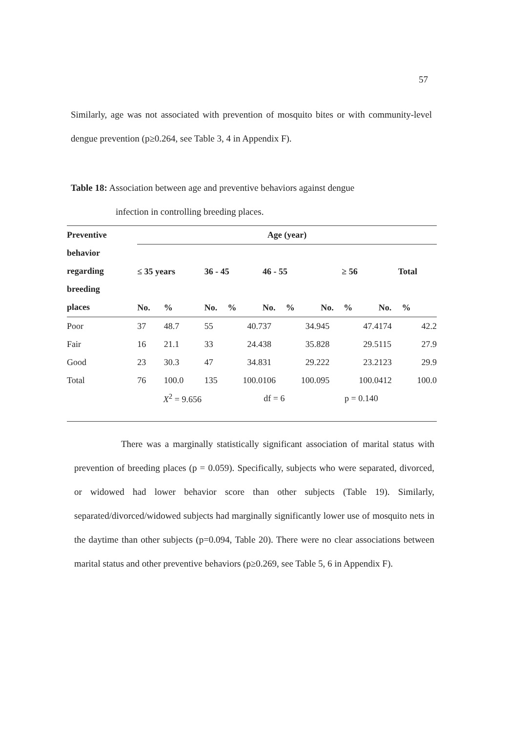57
Similarly, age was not associated with prevention of mosquito bites or with community-level dengue prevention (p≥0.264, see Table 3, 4 in Appendix F).
Table 18: Association between age and preventive behaviors against dengue
infection in controlling breeding places.
| Preventive behavior regarding breeding places | Age (year) | | | | | | | | | |
| --- | --- | --- | --- | --- | --- | --- | --- | --- | --- | --- |
| | ≤ 35 years | | 36 - 45 | | 46 - 55 | | ≥ 56 | | Total | |
| | No. | % | No. | % | No. | % | No. | % | No. | % |
| Poor | 37 | 48.7 | 55 | 40.7 | 37 | 34.9 | 45 | 47.4 | 174 | 42.2 |
| Fair | 16 | 21.1 | 33 | 24.4 | 38 | 35.8 | 28 | 29.5 | 115 | 27.9 |
| Good | 23 | 30.3 | 47 | 34.8 | 31 | 29.2 | 22 | 23.2 | 123 | 29.9 |
| Total | 76 | 100.0 | 135 | 100.0 | 106 | 100.0 | 95 | 100.0 | 412 | 100.0 |
| | X<sup>2</sup> = 9.656 | | | df = 6 | | | p = 0.140 | | | |
There was a marginally statistically significant association of marital status with prevention of breeding places (p = 0.059). Specifically, subjects who were separated, divorced, or widowed had lower behavior score than other subjects (Table 19). Similarly, separated/divorced/widowed subjects had marginally significantly lower use of mosquito nets in the daytime than other subjects (p=0.094, Table 20). There were no clear associations between marital status and other preventive behaviors (p≥0.269, see Table 5, 6 in Appendix F).